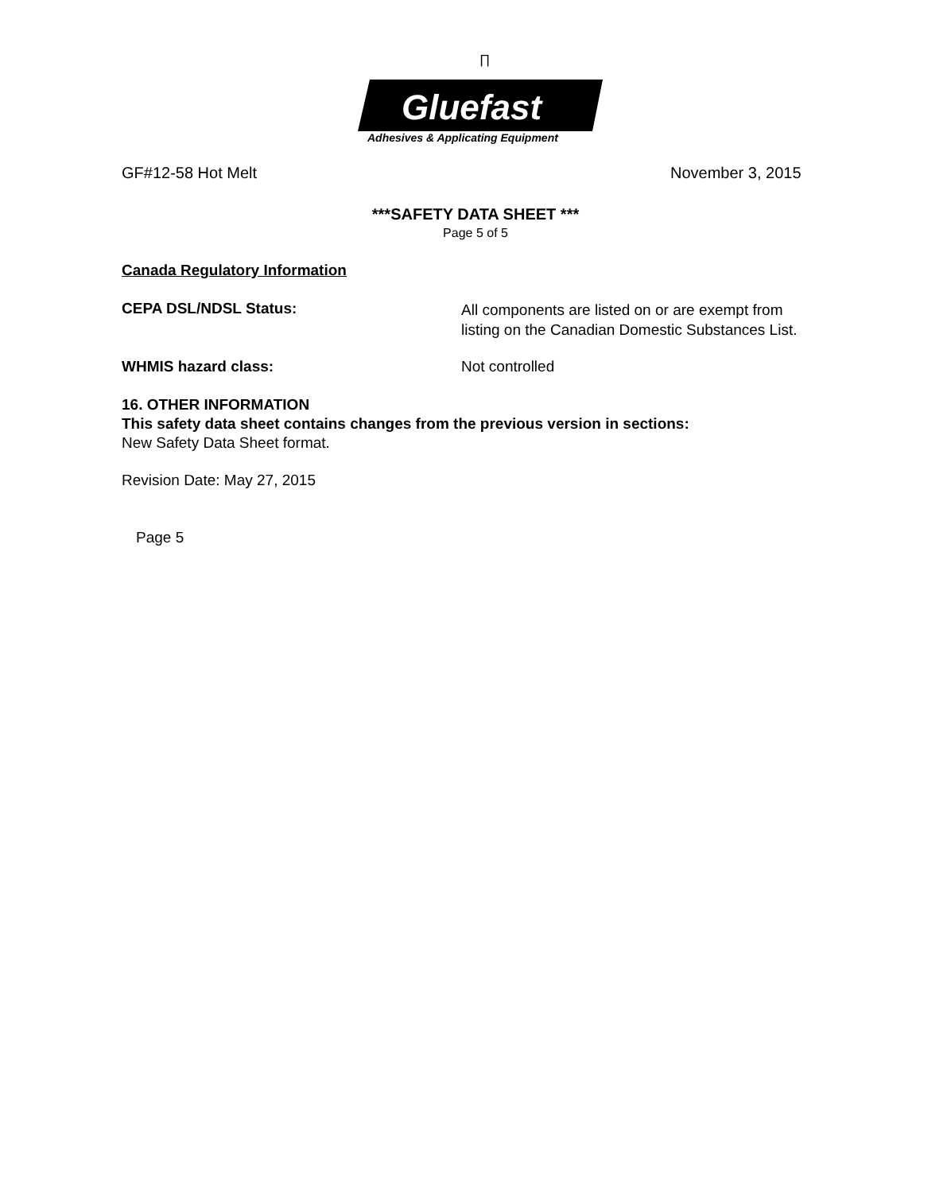∏
Gluefast
Adhesives & Applicating Equipment
GF#12-58 Hot Melt November 3, 2015
***SAFETY DATA SHEET ***
Page 5 of 5
Canada Regulatory Information
CEPA DSL/NDSL Status:
All components are listed on or are exempt from
listing on the Canadian Domestic Substances List.
WHMIS hazard class: Not controlled
16. OTHER INFORMATION
This safety data sheet contains changes from the previous version in sections:
New Safety Data Sheet format.
Revision Date: May 27, 2015
Page 5